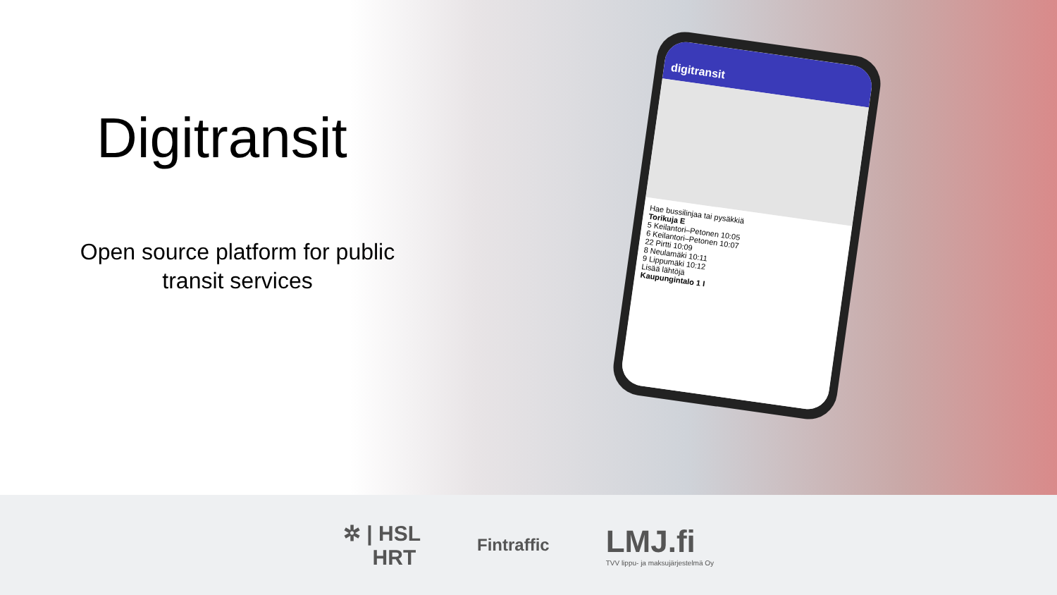Digitransit
Open source platform for public
transit services
digitransit
Hae bussilinjaa tai pysäkkiä
Torikuja E
5 Keilantori–Petonen 10:05
6 Keilantori–Petonen 10:07
22 Pirtti 10:09
8 Neulamäki 10:11
9 Lippumäki 10:12
Lisää lähtöjä
Kaupungintalo 1 I
✲ | HSL
HRT
Fintraffic
LMJ.fi
TVV lippu- ja maksujärjestelmä Oy